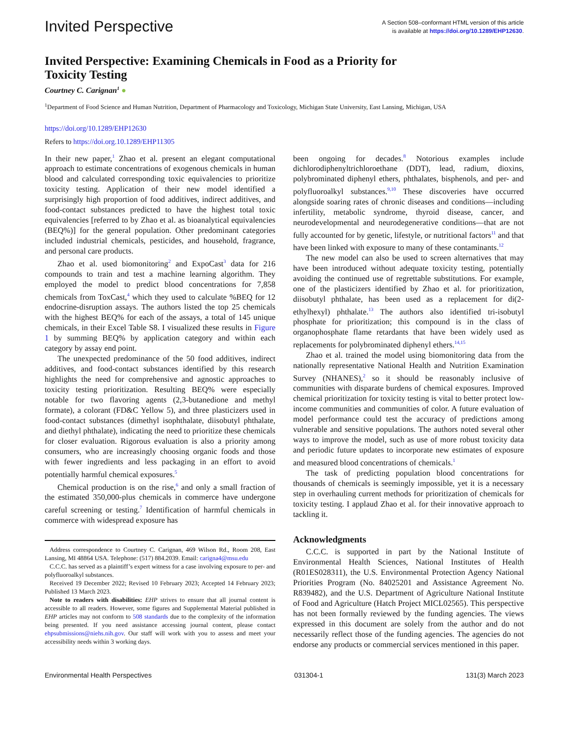Invited Perspective
A Section 508–conformant HTML version of this article
is available at https://doi.org/10.1289/EHP12630.
Invited Perspective: Examining Chemicals in Food as a Priority for
Toxicity Testing
Courtney C. Carignan<sup>1</sup> ●
<sup>1</sup> Department of Food Science and Human Nutrition, Department of Pharmacology and Toxicology, Michigan State University, East Lansing, Michigan, USA
https://doi.org/10.1289/EHP12630
Refers to https://doi.org.10.1289/EHP11305
In their new paper,<sup>1</sup> Zhao et al. present an elegant computational approach to estimate concentrations of exogenous chemicals in human blood and calculated corresponding toxic equivalencies to prioritize toxicity testing. Application of their new model identified a surprisingly high proportion of food additives, indirect additives, and food-contact substances predicted to have the highest total toxic equivalencies [referred to by Zhao et al. as bioanalytical equivalencies (BEQ%)] for the general population. Other predominant categories included industrial chemicals, pesticides, and household, fragrance, and personal care products.
Zhao et al. used biomonitoring<sup>2</sup> and ExpoCast<sup>3</sup> data for 216 compounds to train and test a machine learning algorithm. They employed the model to predict blood concentrations for 7,858 chemicals from ToxCast,<sup>4</sup> which they used to calculate %BEQ for 12 endocrine-disruption assays. The authors listed the top 25 chemicals with the highest BEQ% for each of the assays, a total of 145 unique chemicals, in their Excel Table S8. I visualized these results in Figure 1 by summing BEQ% by application category and within each category by assay end point.
The unexpected predominance of the 50 food additives, indirect additives, and food-contact substances identified by this research highlights the need for comprehensive and agnostic approaches to toxicity testing prioritization. Resulting BEQ% were especially notable for two flavoring agents (2,3-butanedione and methyl formate), a colorant (FD&C Yellow 5), and three plasticizers used in food-contact substances (dimethyl isophthalate, diisobutyl phthalate, and diethyl phthalate), indicating the need to prioritize these chemicals for closer evaluation. Rigorous evaluation is also a priority among consumers, who are increasingly choosing organic foods and those with fewer ingredients and less packaging in an effort to avoid potentially harmful chemical exposures.<sup>5</sup>
Chemical production is on the rise,<sup>6</sup> and only a small fraction of the estimated 350,000-plus chemicals in commerce have undergone careful screening or testing.<sup>7</sup> Identification of harmful chemicals in commerce with widespread exposure has
Address correspondence to Courtney C. Carignan, 469 Wilson Rd., Room 208, East Lansing, MI 48864 USA. Telephone: (517) 884.2039. Email: carigna4@msu.edu
C.C.C. has served as a plaintiff’s expert witness for a case involving exposure to per- and polyfluoroalkyl substances.
Received 19 December 2022; Revised 10 February 2023; Accepted 14 February 2023; Published 13 March 2023.
Note to readers with disabilities: EHP strives to ensure that all journal content is accessible to all readers. However, some figures and Supplemental Material published in EHP articles may not conform to 508 standards due to the complexity of the information being presented. If you need assistance accessing journal content, please contact ehpsubmissions@niehs.nih.gov. Our staff will work with you to assess and meet your accessibility needs within 3 working days.
been ongoing for decades.<sup>8</sup> Notorious examples include dichlorodiphenyltrichloroethane (DDT), lead, radium, dioxins, polybrominated diphenyl ethers, phthalates, bisphenols, and per- and polyfluoroalkyl substances.<sup>9,10</sup> These discoveries have occurred alongside soaring rates of chronic diseases and conditions—including infertility, metabolic syndrome, thyroid disease, cancer, and neurodevelopmental and neurodegenerative conditions—that are not fully accounted for by genetic, lifestyle, or nutritional factors<sup>11</sup> and that have been linked with exposure to many of these contaminants.<sup>12</sup>
The new model can also be used to screen alternatives that may have been introduced without adequate toxicity testing, potentially avoiding the continued use of regrettable substitutions. For example, one of the plasticizers identified by Zhao et al. for prioritization, diisobutyl phthalate, has been used as a replacement for di(2-ethylhexyl) phthalate.<sup>13</sup> The authors also identified tri-isobutyl phosphate for prioritization; this compound is in the class of organophosphate flame retardants that have been widely used as replacements for polybrominated diphenyl ethers.<sup>14,15</sup>
Zhao et al. trained the model using biomonitoring data from the nationally representative National Health and Nutrition Examination Survey (NHANES),<sup>2</sup> so it should be reasonably inclusive of communities with disparate burdens of chemical exposures. Improved chemical prioritization for toxicity testing is vital to better protect low-income communities and communities of color. A future evaluation of model performance could test the accuracy of predictions among vulnerable and sensitive populations. The authors noted several other ways to improve the model, such as use of more robust toxicity data and periodic future updates to incorporate new estimates of exposure and measured blood concentrations of chemicals.<sup>1</sup>
The task of predicting population blood concentrations for thousands of chemicals is seemingly impossible, yet it is a necessary step in overhauling current methods for prioritization of chemicals for toxicity testing. I applaud Zhao et al. for their innovative approach to tackling it.
Acknowledgments
C.C.C. is supported in part by the National Institute of Environmental Health Sciences, National Institutes of Health (R01ES028311), the U.S. Environmental Protection Agency National Priorities Program (No. 84025201 and Assistance Agreement No. R839482), and the U.S. Department of Agriculture National Institute of Food and Agriculture (Hatch Project MICL02565). This perspective has not been formally reviewed by the funding agencies. The views expressed in this document are solely from the author and do not necessarily reflect those of the funding agencies. The agencies do not endorse any products or commercial services mentioned in this paper.
Environmental Health Perspectives 031304-1 131(3) March 2023